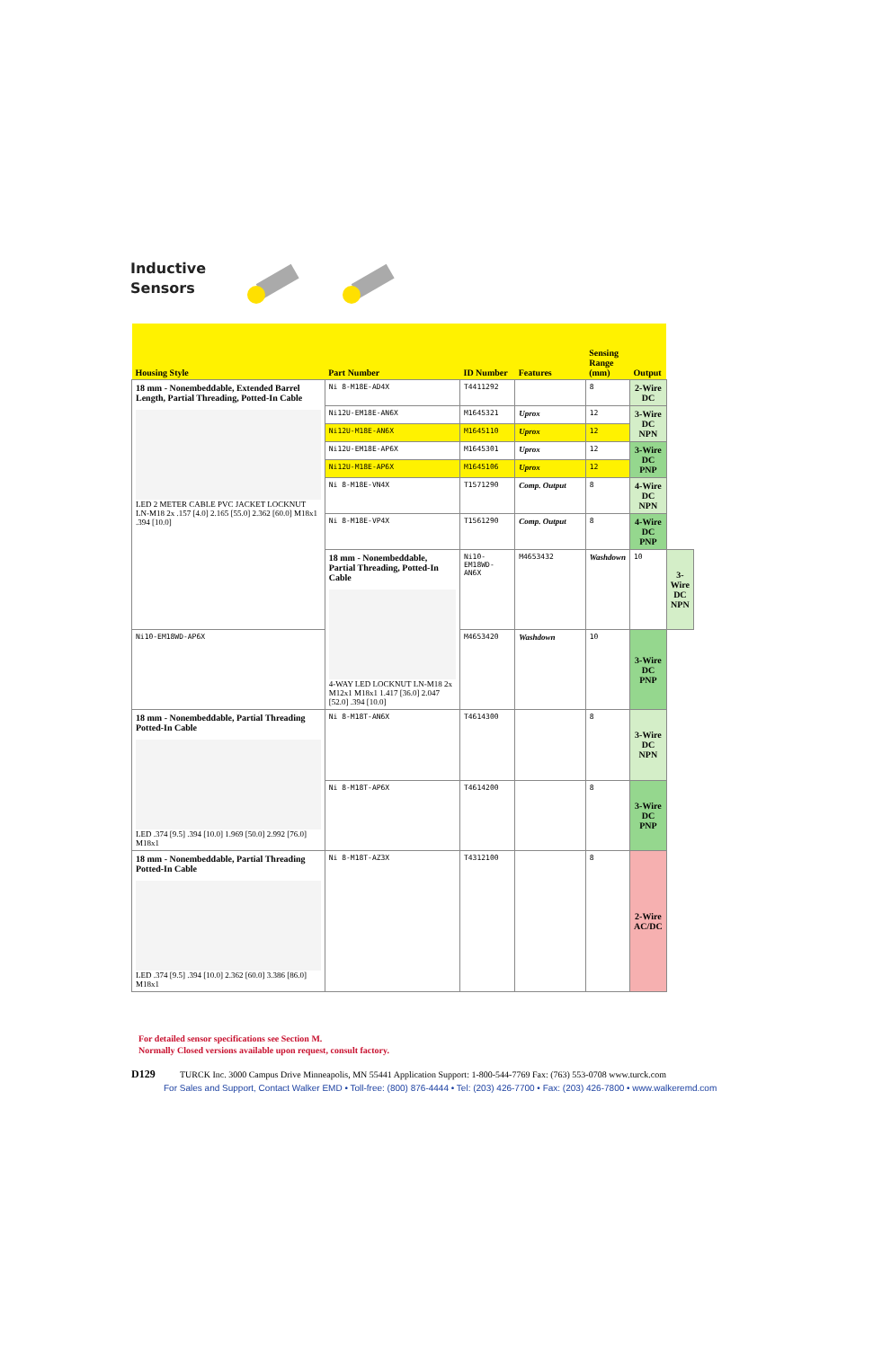Inductive
Sensors
| Housing Style | Part Number | ID Number | Features | Sensing Range (mm) | Output | |
| --- | --- | --- | --- | --- | --- | --- |
| 18 mm - Nonembeddable, Extended Barrel Length, Partial Threading, Potted-In Cable LED 2 METER CABLE PVC JACKET LOCKNUT LN-M18 2x .157 [4.0] 2.165 [55.0] 2.362 [60.0] M18x1 .394 [10.0] | Ni 8-M18E-AD4X | T4411292 | | 8 | 2-Wire DC | |
| | Ni12U-EM18E-AN6X | M1645321 | Uprox | 12 | 3-Wire DC NPN | |
| | Ni12U-M18E-AN6X | M1645110 | Uprox | 12 | | |
| | Ni12U-EM18E-AP6X | M1645301 | Uprox | 12 | 3-Wire DC PNP | |
| | Ni12U-M18E-AP6X | M1645106 | Uprox | 12 | | |
| | Ni 8-M18E-VN4X | T1571290 | Comp. Output | 8 | 4-Wire DC NPN | |
| | Ni 8-M18E-VP4X | T1561290 | Comp. Output | 8 | 4-Wire DC PNP | |
| | 18 mm - Nonembeddable, Partial Threading, Potted-In Cable 4-WAY LED LOCKNUT LN-M18 2x M12x1 M18x1 1.417 [36.0] 2.047 [52.0] .394 [10.0] | Ni10-EM18WD-AN6X | M4653432 | Washdown | 10 | 3-Wire DC NPN |
| Ni10-EM18WD-AP6X | | M4653420 | Washdown | 10 | 3-Wire DC PNP | |
| 18 mm - Nonembeddable, Partial Threading Potted-In Cable LED .374 [9.5] .394 [10.0] 1.969 [50.0] 2.992 [76.0] M18x1 | Ni 8-M18T-AN6X | T4614300 | | 8 | 3-Wire DC NPN | |
| | Ni 8-M18T-AP6X | T4614200 | | 8 | 3-Wire DC PNP | |
| 18 mm - Nonembeddable, Partial Threading Potted-In Cable LED .374 [9.5] .394 [10.0] 2.362 [60.0] 3.386 [86.0] M18x1 | Ni 8-M18T-AZ3X | T4312100 | | 8 | 2-Wire AC/DC | |
For detailed sensor specifications see Section M.
Normally Closed versions available upon request, consult factory.
D129 TURCK Inc. 3000 Campus Drive Minneapolis, MN 55441 Application Support: 1-800-544-7769 Fax: (763) 553-0708 www.turck.com
For Sales and Support, Contact Walker EMD • Toll-free: (800) 876-4444 • Tel: (203) 426-7700 • Fax: (203) 426-7800 • www.walkeremd.com